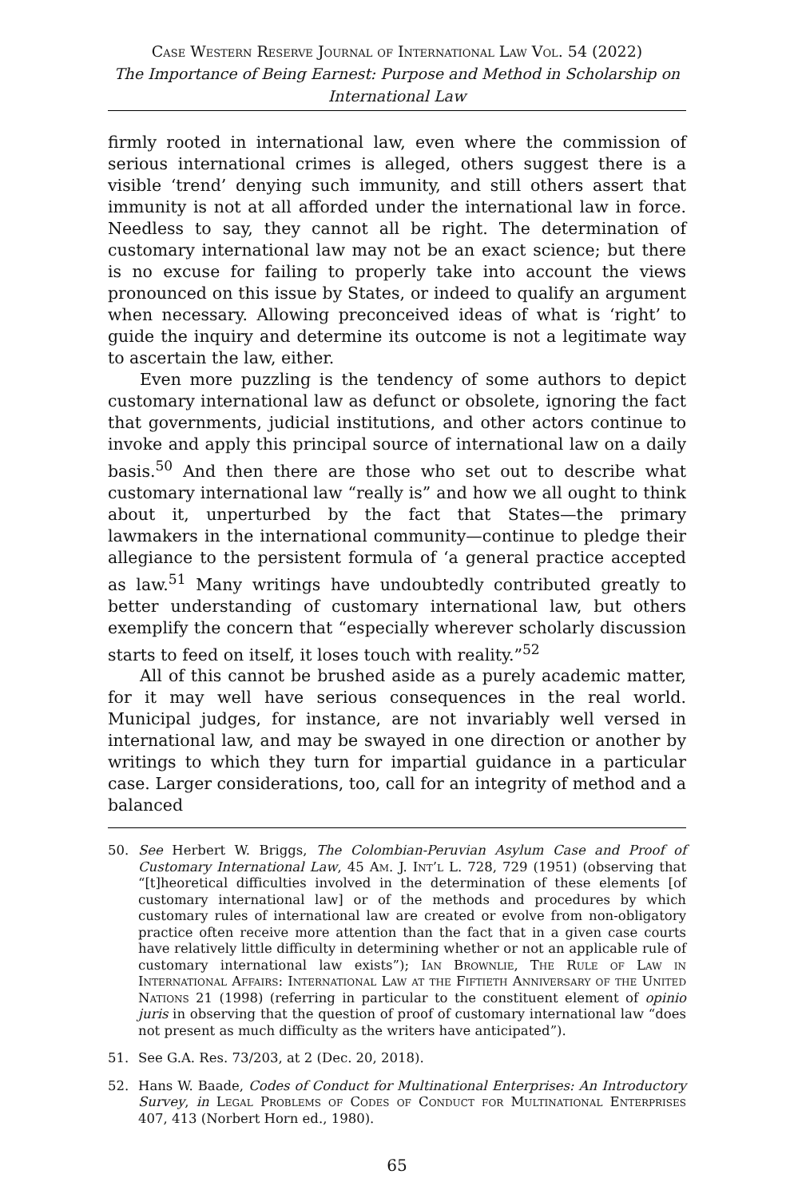Case Western Reserve Journal of International Law Vol. 54 (2022)
The Importance of Being Earnest: Purpose and Method in Scholarship on International Law
firmly rooted in international law, even where the commission of serious international crimes is alleged, others suggest there is a visible ‘trend’ denying such immunity, and still others assert that immunity is not at all afforded under the international law in force. Needless to say, they cannot all be right. The determination of customary international law may not be an exact science; but there is no excuse for failing to properly take into account the views pronounced on this issue by States, or indeed to qualify an argument when necessary. Allowing preconceived ideas of what is ‘right’ to guide the inquiry and determine its outcome is not a legitimate way to ascertain the law, either.
Even more puzzling is the tendency of some authors to depict customary international law as defunct or obsolete, ignoring the fact that governments, judicial institutions, and other actors continue to invoke and apply this principal source of international law on a daily basis.<sup>50</sup> And then there are those who set out to describe what customary international law “really is” and how we all ought to think about it, unperturbed by the fact that States—the primary lawmakers in the international community—continue to pledge their allegiance to the persistent formula of ‘a general practice accepted as law.<sup>51</sup> Many writings have undoubtedly contributed greatly to better understanding of customary international law, but others exemplify the concern that “especially wherever scholarly discussion starts to feed on itself, it loses touch with reality.”<sup>52</sup>
All of this cannot be brushed aside as a purely academic matter, for it may well have serious consequences in the real world. Municipal judges, for instance, are not invariably well versed in international law, and may be swayed in one direction or another by writings to which they turn for impartial guidance in a particular case. Larger considerations, too, call for an integrity of method and a balanced
50. See Herbert W. Briggs, The Colombian-Peruvian Asylum Case and Proof of Customary International Law, 45 Am. J. Int’l L. 728, 729 (1951) (observing that “[t]heoretical difficulties involved in the determination of these elements [of customary international law] or of the methods and procedures by which customary rules of international law are created or evolve from non-obligatory practice often receive more attention than the fact that in a given case courts have relatively little difficulty in determining whether or not an applicable rule of customary international law exists”); Ian Brownlie, The Rule of Law in International Affairs: International Law at the Fiftieth Anniversary of the United Nations 21 (1998) (referring in particular to the constituent element of opinio juris in observing that the question of proof of customary international law “does not present as much difficulty as the writers have anticipated”).
51. See G.A. Res. 73/203, at 2 (Dec. 20, 2018).
52. Hans W. Baade, Codes of Conduct for Multinational Enterprises: An Introductory Survey, in Legal Problems of Codes of Conduct for Multinational Enterprises 407, 413 (Norbert Horn ed., 1980).
65